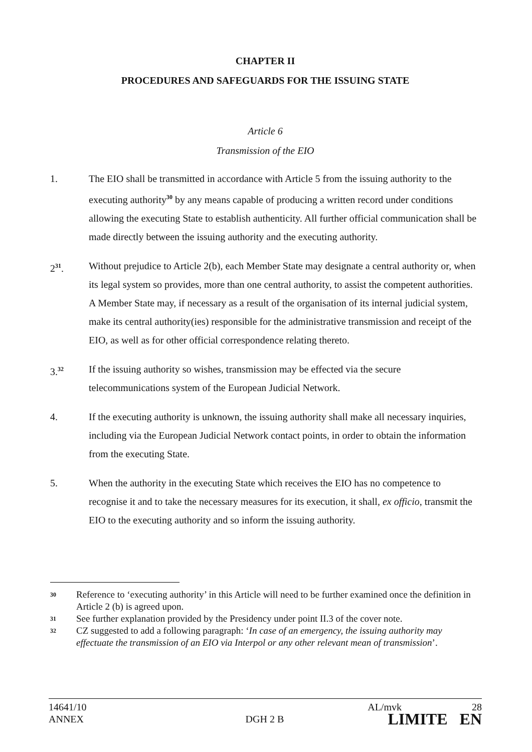CHAPTER II
PROCEDURES AND SAFEGUARDS FOR THE ISSUING STATE
Article 6
Transmission of the EIO
1. The EIO shall be transmitted in accordance with Article 5 from the issuing authority to the executing authority<sup>30</sup> by any means capable of producing a written record under conditions allowing the executing State to establish authenticity. All further official communication shall be made directly between the issuing authority and the executing authority.
2<sup>31</sup>. Without prejudice to Article 2(b), each Member State may designate a central authority or, when its legal system so provides, more than one central authority, to assist the competent authorities. A Member State may, if necessary as a result of the organisation of its internal judicial system, make its central authority(ies) responsible for the administrative transmission and receipt of the EIO, as well as for other official correspondence relating thereto.
3.<sup>32</sup>
If the issuing authority so wishes, transmission may be effected via the secure telecommunications system of the European Judicial Network.
4. If the executing authority is unknown, the issuing authority shall make all necessary inquiries, including via the European Judicial Network contact points, in order to obtain the information from the executing State.
5. When the authority in the executing State which receives the EIO has no competence to recognise it and to take the necessary measures for its execution, it shall, ex officio, transmit the EIO to the executing authority and so inform the issuing authority.
30
Reference to ‘executing authority’ in this Article will need to be further examined once the definition in Article 2 (b) is agreed upon.
31
See further explanation provided by the Presidency under point II.3 of the cover note.
32
CZ suggested to add a following paragraph: ‘In case of an emergency, the issuing authority may effectuate the transmission of an EIO via Interpol or any other relevant mean of transmission’.
14641/10
ANNEX
DGH 2 B
AL/mvk 28
LIMITE EN